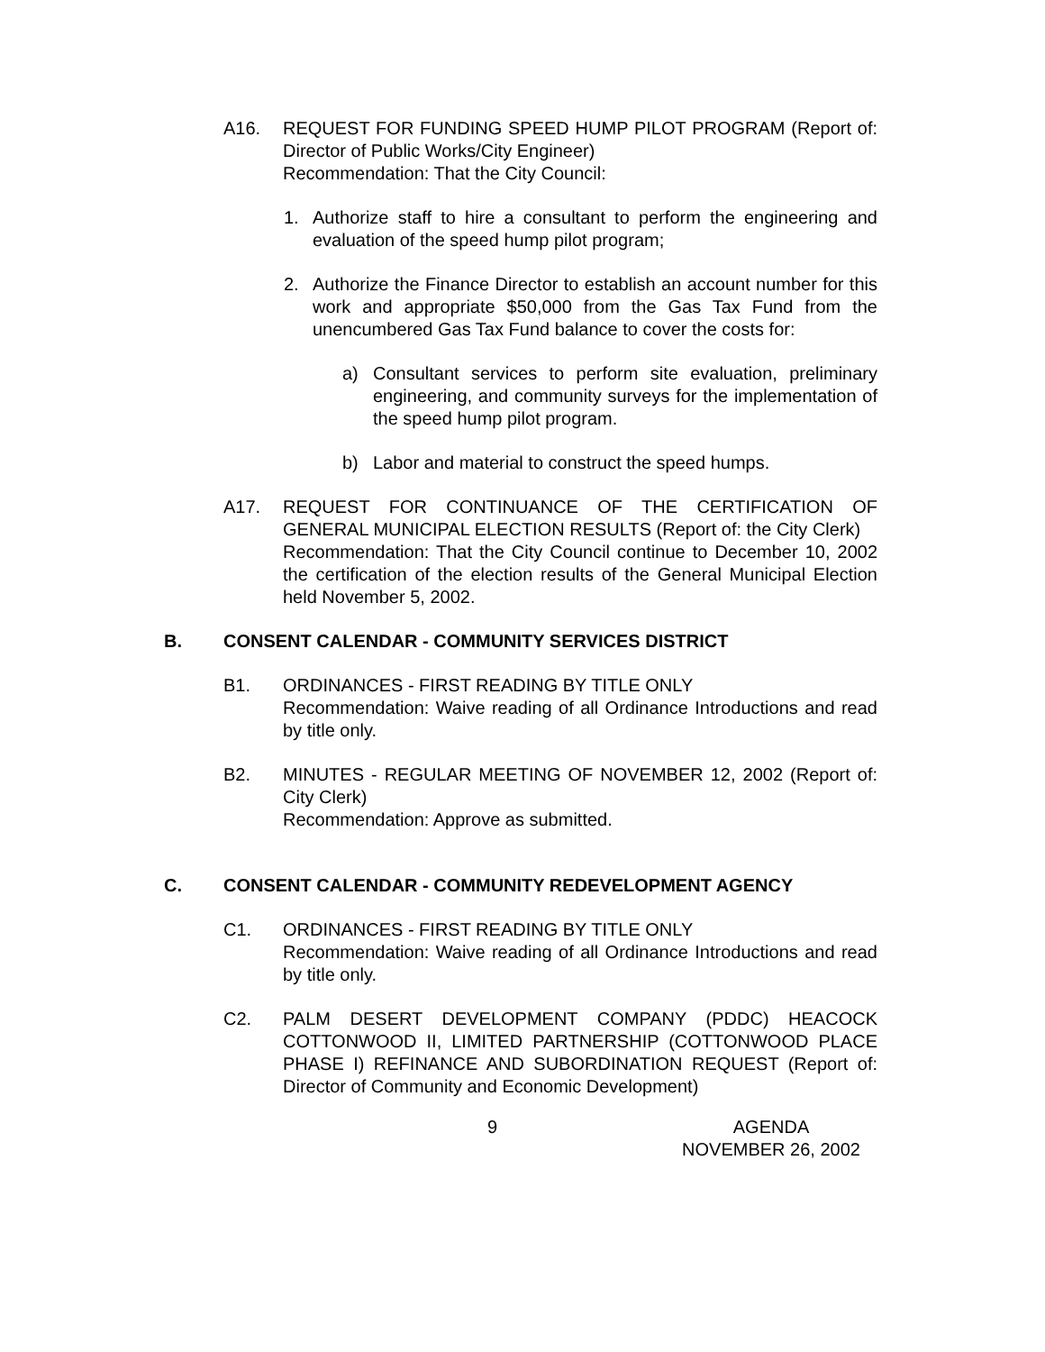A16. REQUEST FOR FUNDING SPEED HUMP PILOT PROGRAM (Report of: Director of Public Works/City Engineer)
Recommendation: That the City Council:
1. Authorize staff to hire a consultant to perform the engineering and evaluation of the speed hump pilot program;
2. Authorize the Finance Director to establish an account number for this work and appropriate $50,000 from the Gas Tax Fund from the unencumbered Gas Tax Fund balance to cover the costs for:
a) Consultant services to perform site evaluation, preliminary engineering, and community surveys for the implementation of the speed hump pilot program.
b) Labor and material to construct the speed humps.
A17. REQUEST FOR CONTINUANCE OF THE CERTIFICATION OF GENERAL MUNICIPAL ELECTION RESULTS (Report of: the City Clerk)
Recommendation: That the City Council continue to December 10, 2002 the certification of the election results of the General Municipal Election held November 5, 2002.
B. CONSENT CALENDAR - COMMUNITY SERVICES DISTRICT
B1. ORDINANCES - FIRST READING BY TITLE ONLY
Recommendation: Waive reading of all Ordinance Introductions and read by title only.
B2. MINUTES - REGULAR MEETING OF NOVEMBER 12, 2002 (Report of: City Clerk)
Recommendation: Approve as submitted.
C. CONSENT CALENDAR - COMMUNITY REDEVELOPMENT AGENCY
C1. ORDINANCES - FIRST READING BY TITLE ONLY
Recommendation: Waive reading of all Ordinance Introductions and read by title only.
C2. PALM DESERT DEVELOPMENT COMPANY (PDDC) HEACOCK COTTONWOOD II, LIMITED PARTNERSHIP (COTTONWOOD PLACE PHASE I) REFINANCE AND SUBORDINATION REQUEST (Report of: Director of Community and Economic Development)
9 AGENDA
NOVEMBER 26, 2002